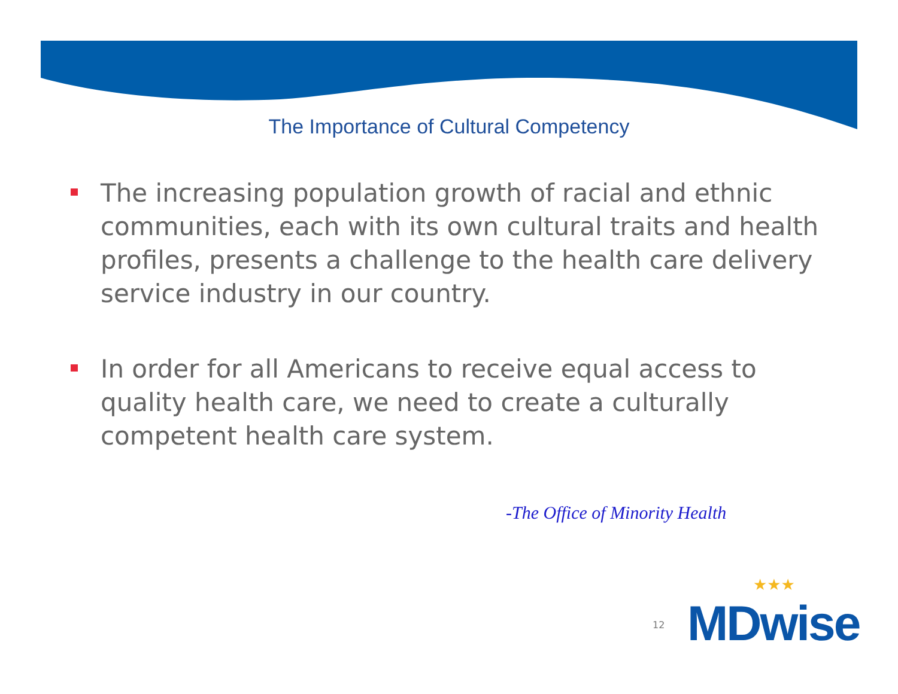The Importance of Cultural Competency
The increasing population growth of racial and ethnic communities, each with its own cultural traits and health profiles, presents a challenge to the health care delivery service industry in our country.
In order for all Americans to receive equal access to quality health care, we need to create a culturally competent health care system.
-The Office of Minority Health
12
★★★
MDwise